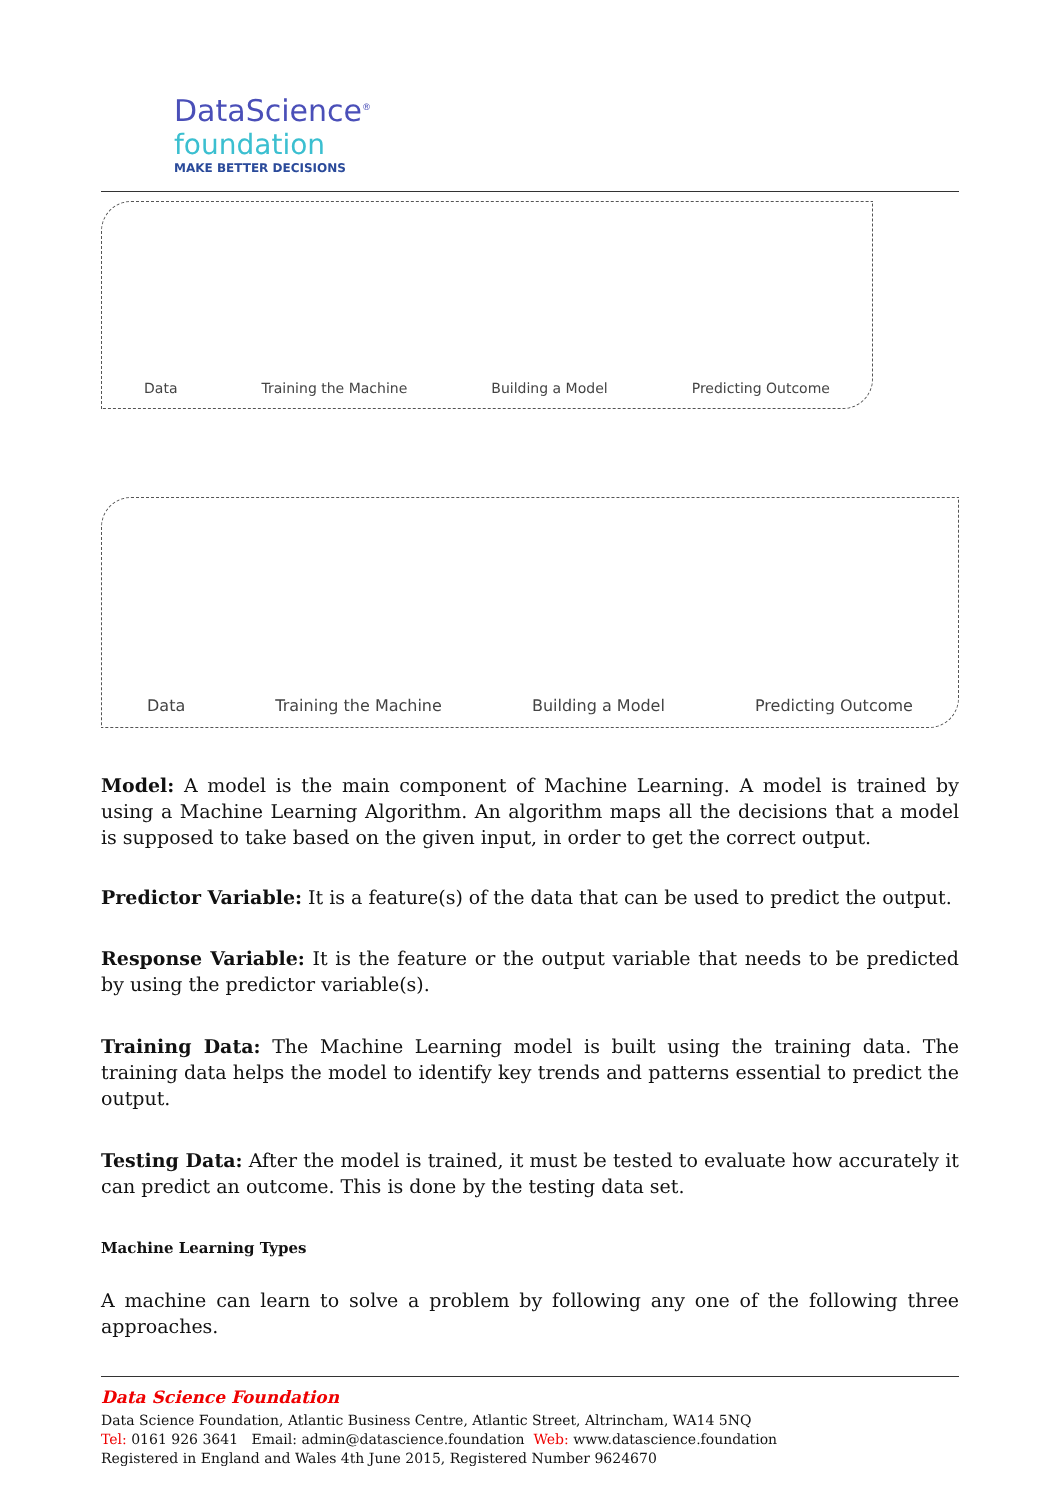DataScience<sup>®</sup>
foundation
MAKE BETTER DECISIONS
Data Training the Machine Building a Model Predicting Outcome
Data Training the Machine Building a Model Predicting Outcome
Model: A model is the main component of Machine Learning. A model is trained by using a Machine Learning Algorithm. An algorithm maps all the decisions that a model is supposed to take based on the given input, in order to get the correct output.
Predictor Variable: It is a feature(s) of the data that can be used to predict the output.
Response Variable: It is the feature or the output variable that needs to be predicted by using the predictor variable(s).
Training Data: The Machine Learning model is built using the training data. The training data helps the model to identify key trends and patterns essential to predict the output.
Testing Data: After the model is trained, it must be tested to evaluate how accurately it can predict an outcome. This is done by the testing data set.
Machine Learning Types
A machine can learn to solve a problem by following any one of the following three approaches.
Data Science Foundation
Data Science Foundation, Atlantic Business Centre, Atlantic Street, Altrincham, WA14 5NQ
Tel: 0161 926 3641 Email: admin@datascience.foundation Web: www.datascience.foundation
Registered in England and Wales 4th June 2015, Registered Number 9624670